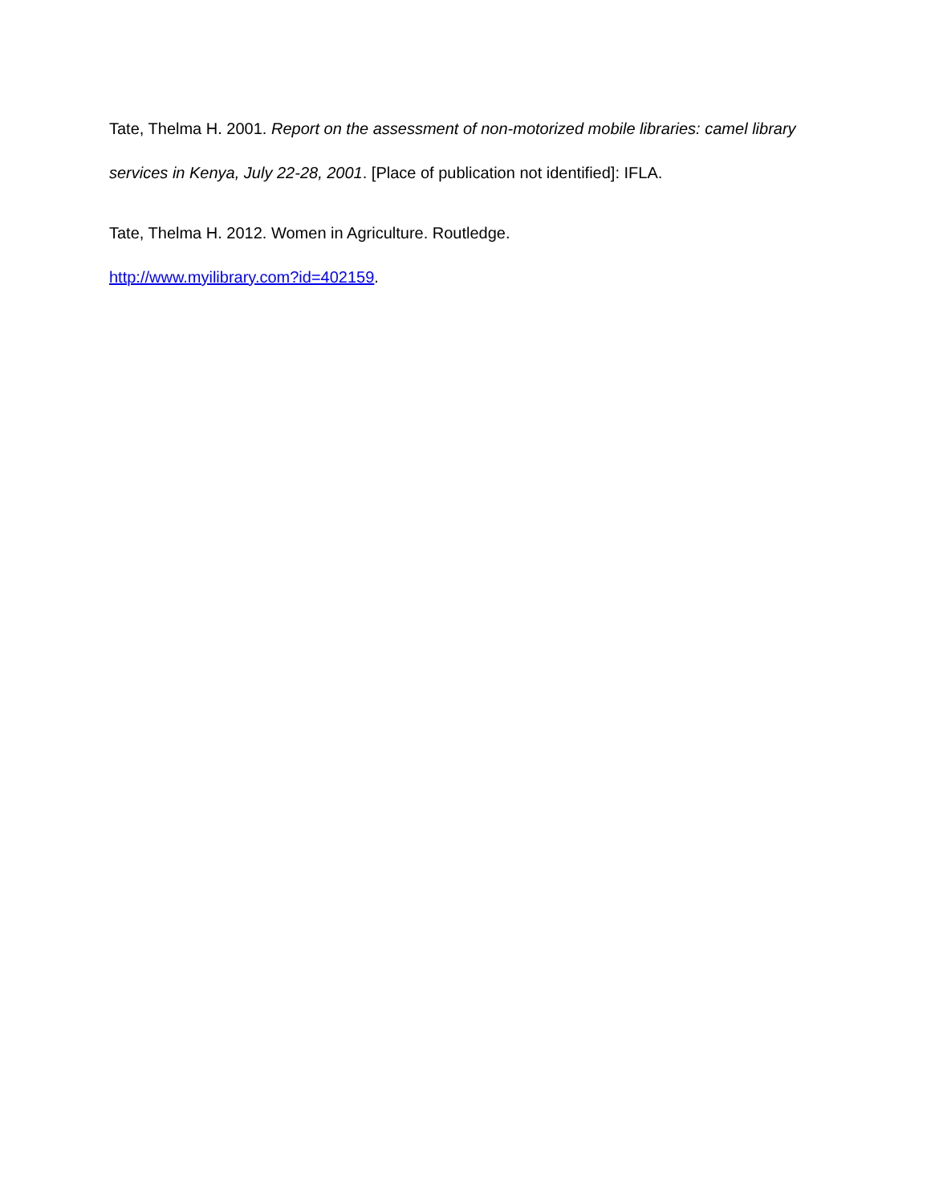Tate, Thelma H. 2001. Report on the assessment of non-motorized mobile libraries: camel library services in Kenya, July 22-28, 2001. [Place of publication not identified]: IFLA.
Tate, Thelma H. 2012. Women in Agriculture. Routledge.
http://www.myilibrary.com?id=402159.